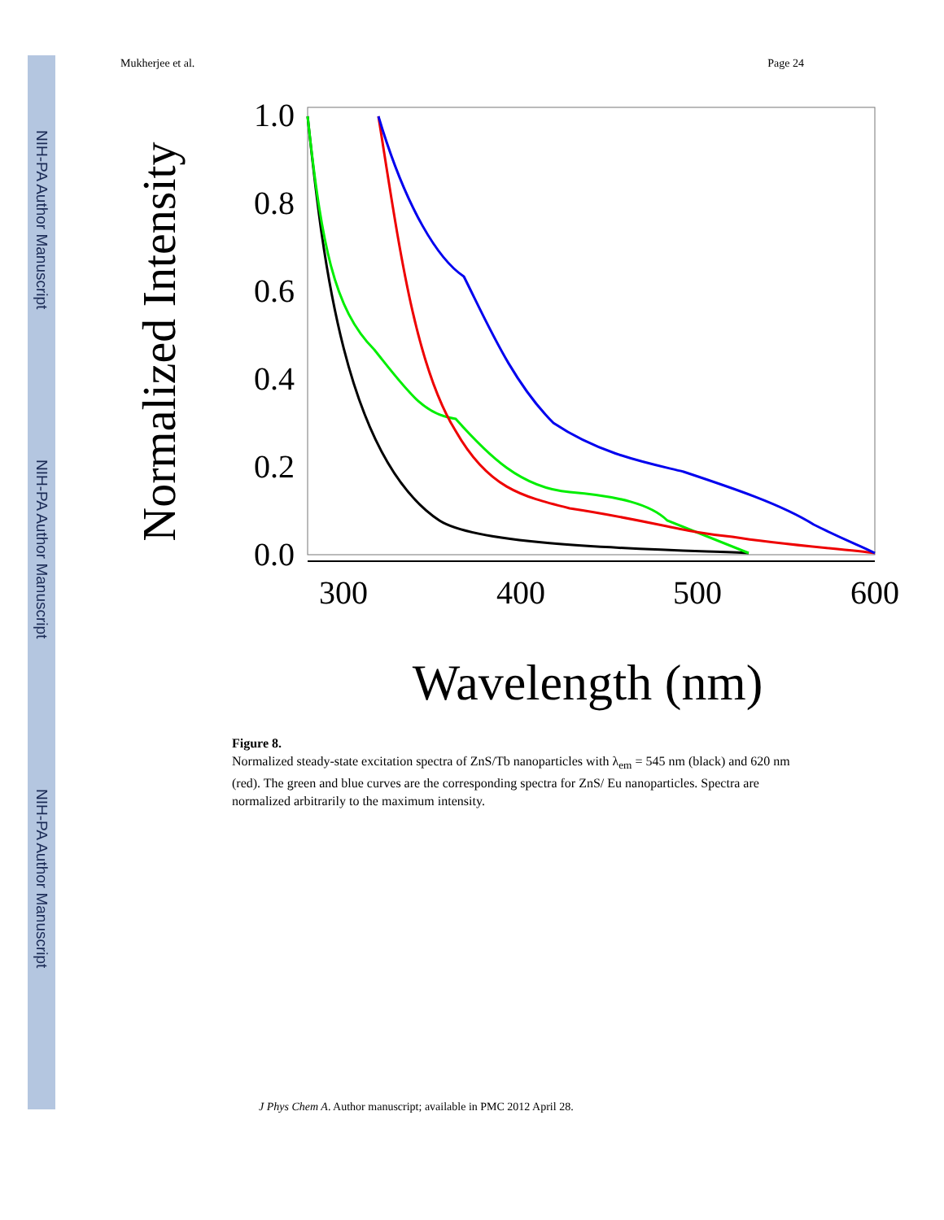NIH-PA Author Manuscript
NIH-PA Author Manuscript
NIH-PA Author Manuscript
Mukherjee et al. Page 24
Normalized Intensity
1.0
0.8
0.6
0.4
0.2
0.0
300
400
500
600
Wavelength (nm)
Figure 8.
Normalized steady-state excitation spectra of ZnS/Tb nanoparticles with λ<sub>em</sub> = 545 nm (black) and 620 nm (red). The green and blue curves are the corresponding spectra for ZnS/ Eu nanoparticles. Spectra are normalized arbitrarily to the maximum intensity.
J Phys Chem A. Author manuscript; available in PMC 2012 April 28.